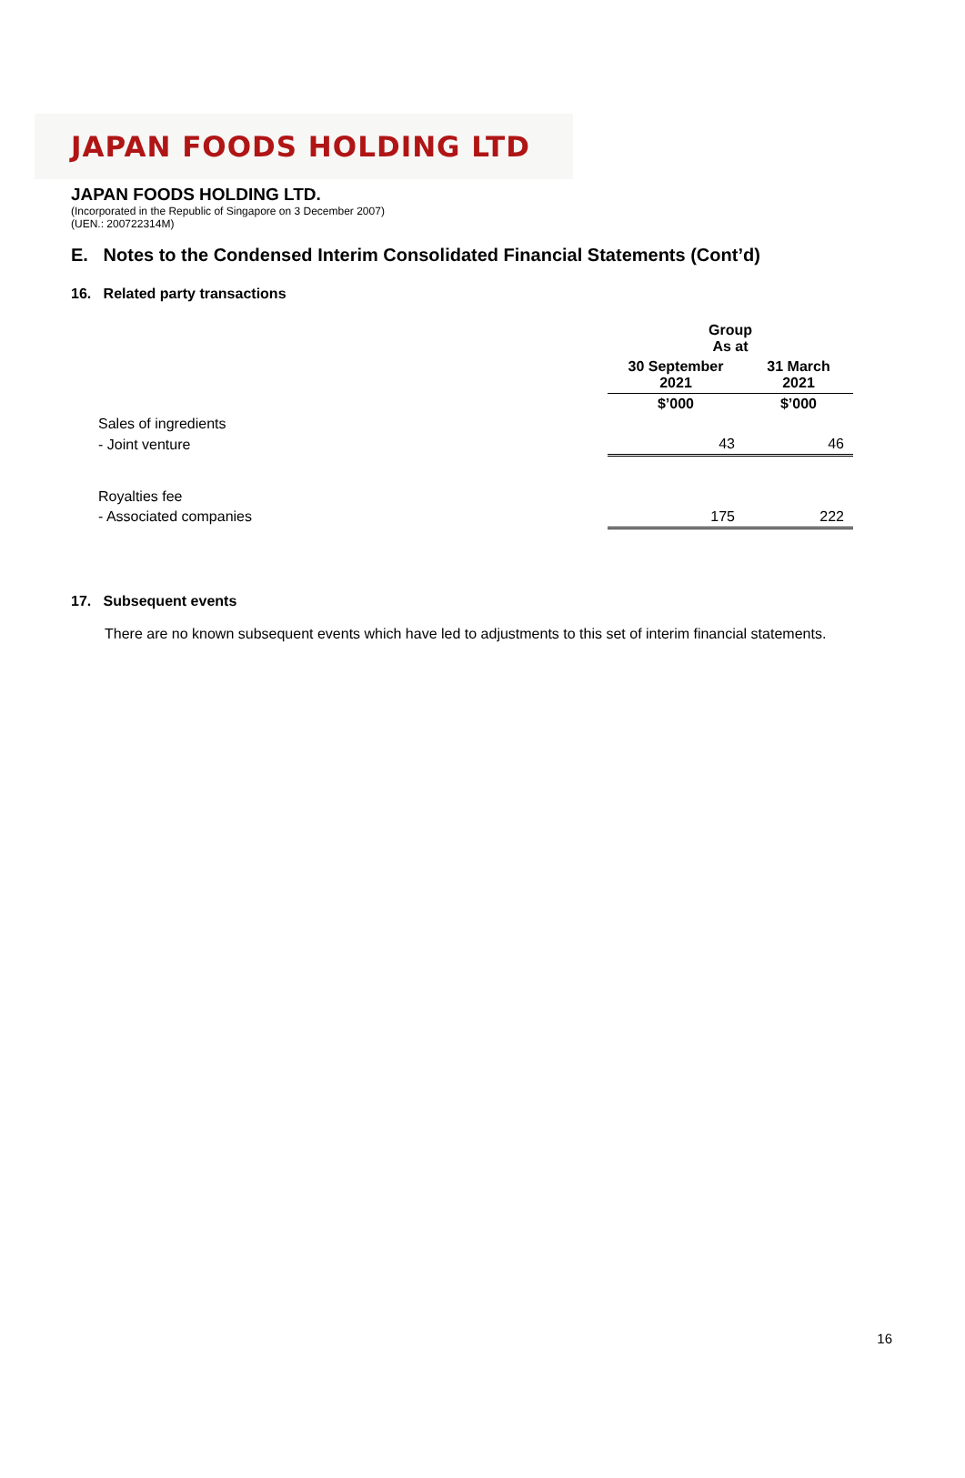JAPAN FOODS HOLDING LTD
JAPAN FOODS HOLDING LTD.
(Incorporated in the Republic of Singapore on 3 December 2007)
(UEN.: 200722314M)
E. Notes to the Condensed Interim Consolidated Financial Statements (Cont’d)
16. Related party transactions
| | Group As at | |
| | 30 September 2021 | 31 March 2021 |
| | $’000 | $’000 |
| Sales of ingredients | | |
| - Joint venture | 43 | 46 |
| Royalties fee | | |
| - Associated companies | 175 | 222 |
17. Subsequent events
There are no known subsequent events which have led to adjustments to this set of interim financial statements.
16